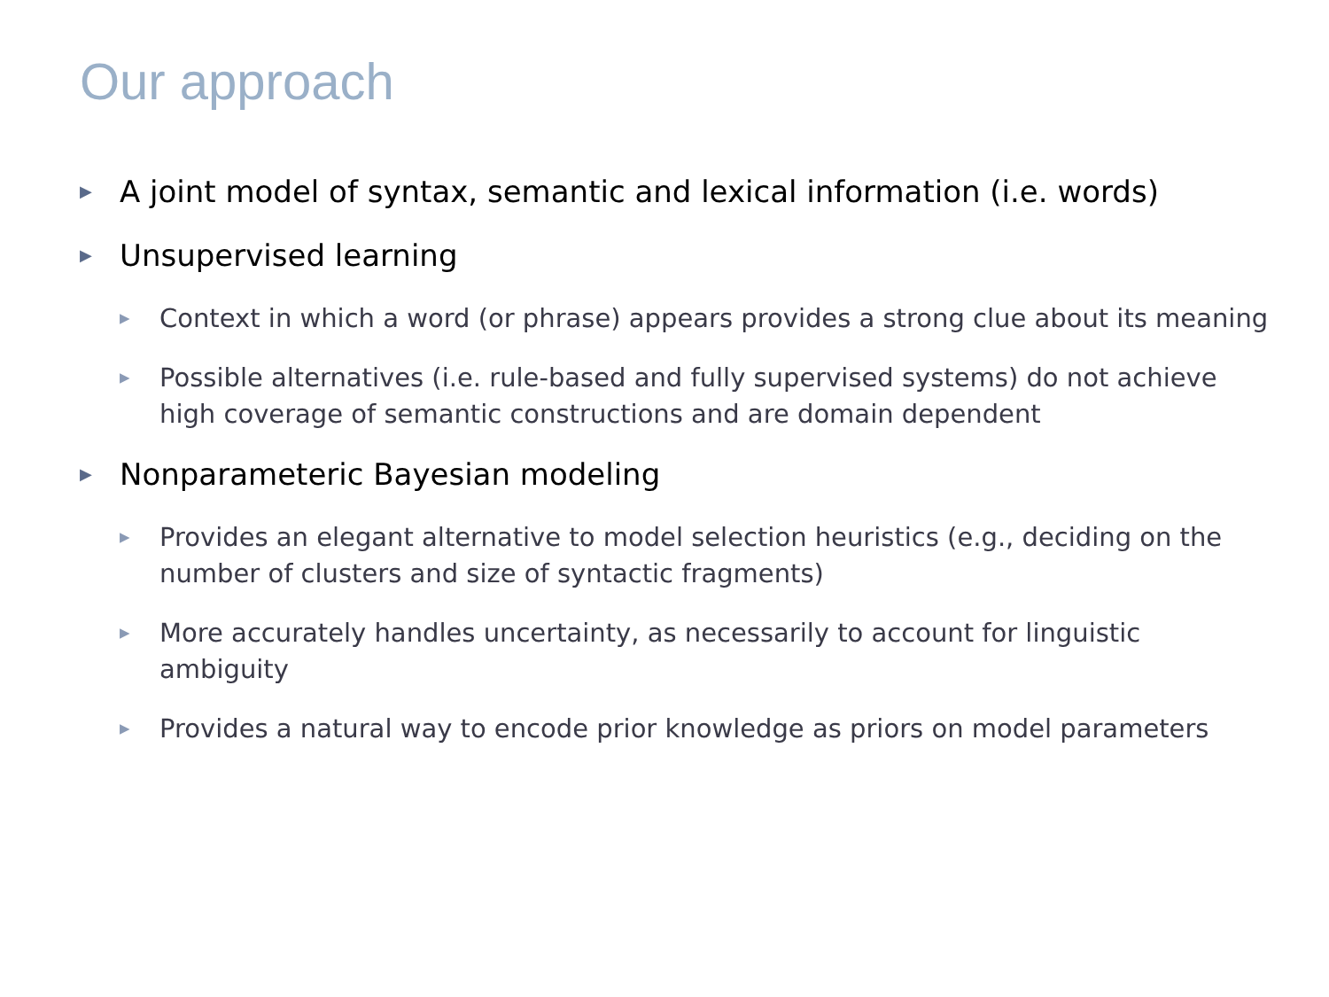Our approach
▶ A joint model of syntax, semantic and lexical information (i.e. words)
▶ Unsupervised learning
▶ Context in which a word (or phrase) appears provides a strong clue about its meaning
▶ Possible alternatives (i.e. rule-based and fully supervised systems) do not achieve high coverage of semantic constructions and are domain dependent
▶ Nonparameteric Bayesian modeling
▶ Provides an elegant alternative to model selection heuristics (e.g., deciding on the number of clusters and size of syntactic fragments)
▶ More accurately handles uncertainty, as necessarily to account for linguistic ambiguity
▶ Provides a natural way to encode prior knowledge as priors on model parameters